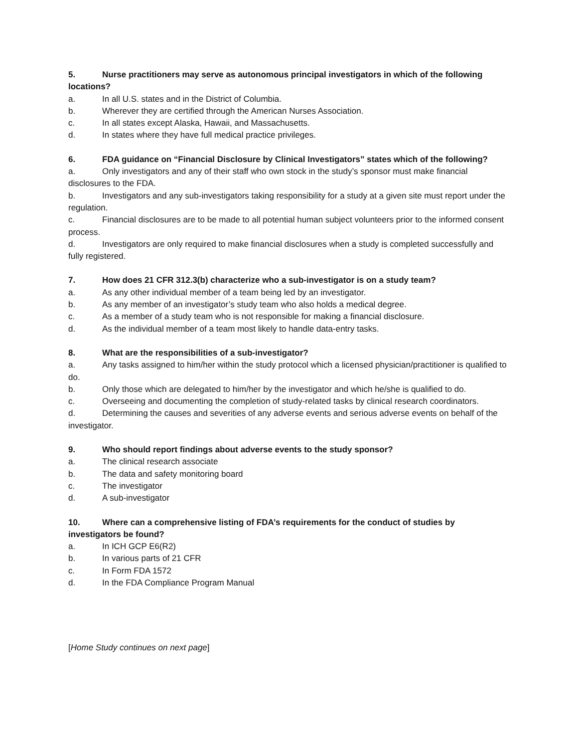5. Nurse practitioners may serve as autonomous principal investigators in which of the following locations?
a. In all U.S. states and in the District of Columbia.
b. Wherever they are certified through the American Nurses Association.
c. In all states except Alaska, Hawaii, and Massachusetts.
d. In states where they have full medical practice privileges.
6. FDA guidance on “Financial Disclosure by Clinical Investigators” states which of the following?
a. Only investigators and any of their staff who own stock in the study’s sponsor must make financial disclosures to the FDA.
b. Investigators and any sub-investigators taking responsibility for a study at a given site must report under the regulation.
c. Financial disclosures are to be made to all potential human subject volunteers prior to the informed consent process.
d. Investigators are only required to make financial disclosures when a study is completed successfully and fully registered.
7. How does 21 CFR 312.3(b) characterize who a sub-investigator is on a study team?
a. As any other individual member of a team being led by an investigator.
b. As any member of an investigator’s study team who also holds a medical degree.
c. As a member of a study team who is not responsible for making a financial disclosure.
d. As the individual member of a team most likely to handle data-entry tasks.
8. What are the responsibilities of a sub-investigator?
a. Any tasks assigned to him/her within the study protocol which a licensed physician/practitioner is qualified to do.
b. Only those which are delegated to him/her by the investigator and which he/she is qualified to do.
c. Overseeing and documenting the completion of study-related tasks by clinical research coordinators.
d. Determining the causes and severities of any adverse events and serious adverse events on behalf of the investigator.
9. Who should report findings about adverse events to the study sponsor?
a. The clinical research associate
b. The data and safety monitoring board
c. The investigator
d. A sub-investigator
10. Where can a comprehensive listing of FDA’s requirements for the conduct of studies by investigators be found?
a. In ICH GCP E6(R2)
b. In various parts of 21 CFR
c. In Form FDA 1572
d. In the FDA Compliance Program Manual
[Home Study continues on next page]